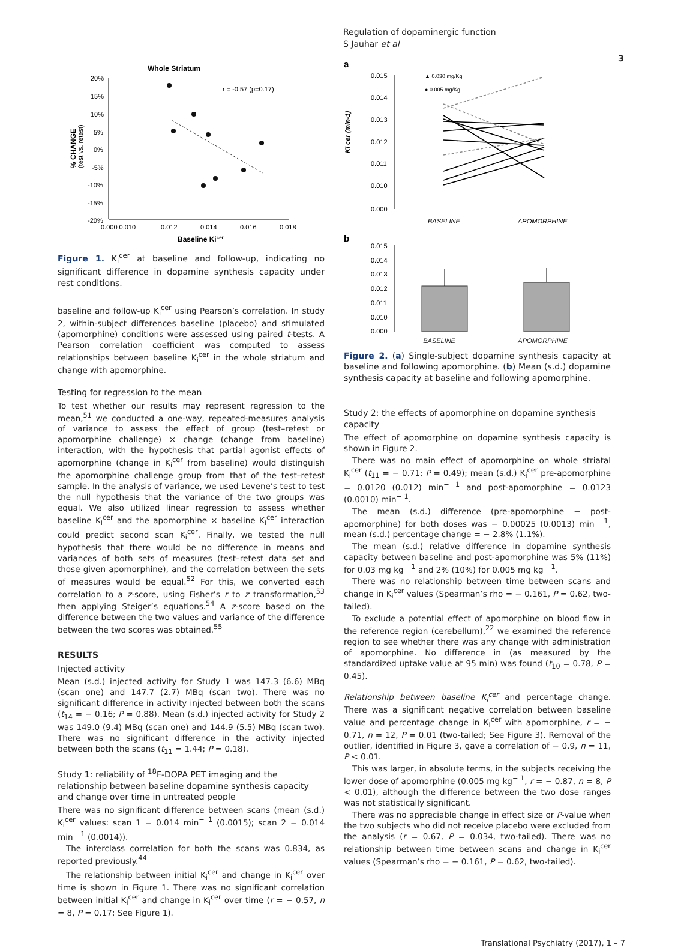Regulation of dopaminergic function
S Jauhar et al
3
Whole Striatum
20%
15%
10%
5%
0%
-5%
-10%
-15%
-20%
0.000 0.010
0.012
0.014
0.016
0.018
r = -0.57 (p=0.17)
% CHANGE
(test vs. retest)
Baseline Kicer
Figure 1. K<sub>i</sub><sup>cer</sup> at baseline and follow-up, indicating no significant difference in dopamine synthesis capacity under rest conditions.
baseline and follow-up K<sub>i</sub><sup>cer</sup> using Pearson’s correlation. In study 2, within-subject differences baseline (placebo) and stimulated (apomorphine) conditions were assessed using paired t-tests. A Pearson correlation coefficient was computed to assess relationships between baseline K<sub>i</sub><sup>cer</sup> in the whole striatum and change with apomorphine.
Testing for regression to the mean
To test whether our results may represent regression to the mean,<sup>51</sup> we conducted a one-way, repeated-measures analysis of variance to assess the effect of group (test–retest or apomorphine challenge) × change (change from baseline) interaction, with the hypothesis that partial agonist effects of apomorphine (change in K<sub>i</sub><sup>cer</sup> from baseline) would distinguish the apomorphine challenge group from that of the test–retest sample. In the analysis of variance, we used Levene’s test to test the null hypothesis that the variance of the two groups was equal. We also utilized linear regression to assess whether baseline K<sub>i</sub><sup>cer</sup> and the apomorphine × baseline K<sub>i</sub><sup>cer</sup> interaction could predict second scan K<sub>i</sub><sup>cer</sup>. Finally, we tested the null hypothesis that there would be no difference in means and variances of both sets of measures (test–retest data set and those given apomorphine), and the correlation between the sets of measures would be equal.<sup>52</sup> For this, we converted each correlation to a z-score, using Fisher’s r to z transformation,<sup>53</sup> then applying Steiger’s equations.<sup>54</sup> A z-score based on the difference between the two values and variance of the difference between the two scores was obtained.<sup>55</sup>
RESULTS
Injected activity
Mean (s.d.) injected activity for Study 1 was 147.3 (6.6) MBq (scan one) and 147.7 (2.7) MBq (scan two). There was no significant difference in activity injected between both the scans (t<sub>14</sub> = − 0.16; P = 0.88). Mean (s.d.) injected activity for Study 2 was 149.0 (9.4) MBq (scan one) and 144.9 (5.5) MBq (scan two). There was no significant difference in the activity injected between both the scans (t<sub>11</sub> = 1.44; P = 0.18).
Study 1: reliability of <sup>18</sup>F-DOPA PET imaging and the relationship between baseline dopamine synthesis capacity and change over time in untreated people
There was no significant difference between scans (mean (s.d.) K<sub>i</sub><sup>cer</sup> values: scan 1 = 0.014 min<sup>− 1</sup> (0.0015); scan 2 = 0.014 min<sup>− 1</sup> (0.0014)).
The interclass correlation for both the scans was 0.834, as reported previously.<sup>44</sup>
The relationship between initial K<sub>i</sub><sup>cer</sup> and change in K<sub>i</sub><sup>cer</sup> over time is shown in Figure 1. There was no significant correlation between initial K<sub>i</sub><sup>cer</sup> and change in K<sub>i</sub><sup>cer</sup> over time (r = − 0.57, n = 8, P = 0.17; See Figure 1).
a
0.015
0.014
0.013
0.012
0.011
0.010
0.000
▲ 0.030 mg/Kg
● 0.005 mg/Kg
BASELINE
APOMORPHINE
Ki cer (min-1)
b
0.015
0.014
0.013
0.012
0.011
0.010
0.000
BASELINE APOMORPHINE
Figure 2. (a) Single-subject dopamine synthesis capacity at baseline and following apomorphine. (b) Mean (s.d.) dopamine synthesis capacity at baseline and following apomorphine.
Study 2: the effects of apomorphine on dopamine synthesis capacity
The effect of apomorphine on dopamine synthesis capacity is shown in Figure 2.
There was no main effect of apomorphine on whole striatal K<sub>i</sub><sup>cer</sup> (t<sub>11</sub> = − 0.71; P = 0.49); mean (s.d.) K<sub>i</sub><sup>cer</sup> pre-apomorphine = 0.0120 (0.012) min<sup>− 1</sup> and post-apomorphine = 0.0123 (0.0010) min<sup>− 1</sup>.
The mean (s.d.) difference (pre-apomorphine − post-apomorphine) for both doses was − 0.00025 (0.0013) min<sup>− 1</sup>, mean (s.d.) percentage change = − 2.8% (1.1%).
The mean (s.d.) relative difference in dopamine synthesis capacity between baseline and post-apomorphine was 5% (11%) for 0.03 mg kg<sup>− 1</sup> and 2% (10%) for 0.005 mg kg<sup>− 1</sup>.
There was no relationship between time between scans and change in K<sub>i</sub><sup>cer</sup> values (Spearman’s rho = − 0.161, P = 0.62, two-tailed).
To exclude a potential effect of apomorphine on blood flow in the reference region (cerebellum),<sup>22</sup> we examined the reference region to see whether there was any change with administration of apomorphine. No difference in (as measured by the standardized uptake value at 95 min) was found (t<sub>10</sub> = 0.78, P = 0.45).
Relationship between baseline K<sub>i</sub><sup>cer</sup> and percentage change. There was a significant negative correlation between baseline value and percentage change in K<sub>i</sub><sup>cer</sup> with apomorphine, r = − 0.71, n = 12, P = 0.01 (two-tailed; See Figure 3). Removal of the outlier, identified in Figure 3, gave a correlation of − 0.9, n = 11, P < 0.01.
This was larger, in absolute terms, in the subjects receiving the lower dose of apomorphine (0.005 mg kg<sup>− 1</sup>, r = − 0.87, n = 8, P < 0.01), although the difference between the two dose ranges was not statistically significant.
There was no appreciable change in effect size or P-value when the two subjects who did not receive placebo were excluded from the analysis (r = 0.67, P = 0.034, two-tailed). There was no relationship between time between scans and change in K<sub>i</sub><sup>cer</sup> values (Spearman’s rho = − 0.161, P = 0.62, two-tailed).
Translational Psychiatry (2017), 1 – 7